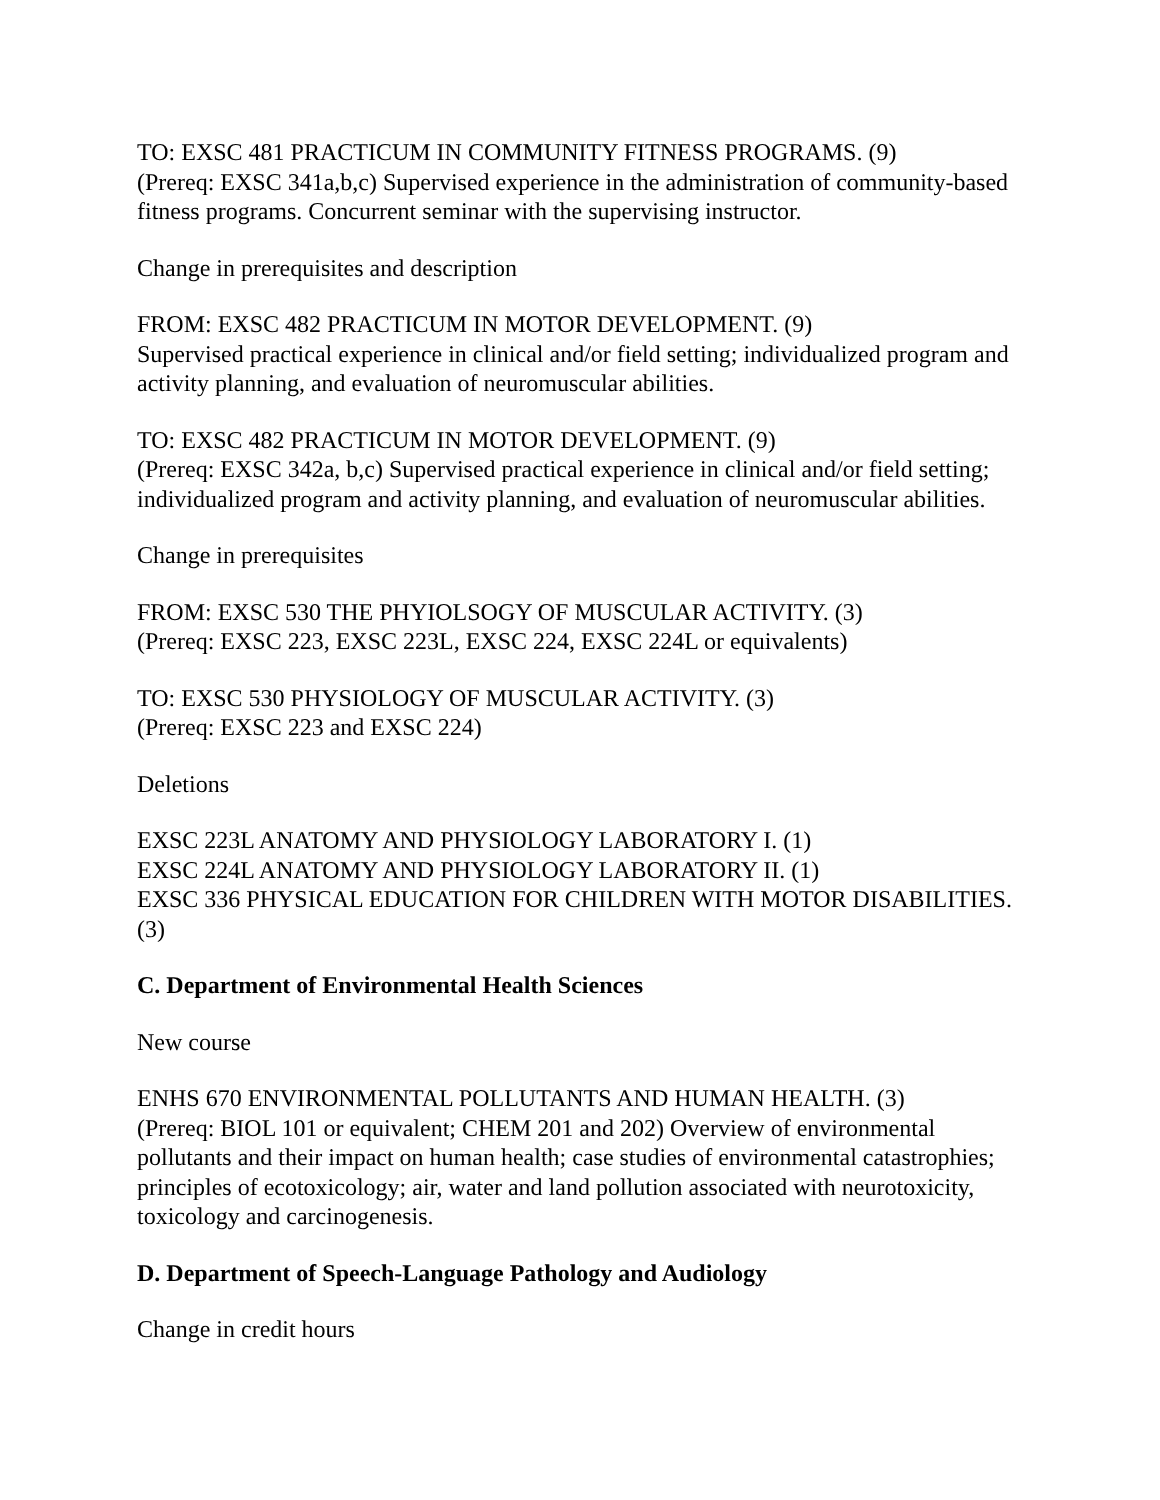TO: EXSC 481 PRACTICUM IN COMMUNITY FITNESS PROGRAMS. (9)
(Prereq: EXSC 341a,b,c) Supervised experience in the administration of community-based fitness programs. Concurrent seminar with the supervising instructor.
Change in prerequisites and description
FROM: EXSC 482 PRACTICUM IN MOTOR DEVELOPMENT. (9)
Supervised practical experience in clinical and/or field setting; individualized program and activity planning, and evaluation of neuromuscular abilities.
TO: EXSC 482 PRACTICUM IN MOTOR DEVELOPMENT. (9)
(Prereq: EXSC 342a, b,c) Supervised practical experience in clinical and/or field setting; individualized program and activity planning, and evaluation of neuromuscular abilities.
Change in prerequisites
FROM: EXSC 530 THE PHYIOLSOGY OF MUSCULAR ACTIVITY. (3)
(Prereq: EXSC 223, EXSC 223L, EXSC 224, EXSC 224L or equivalents)
TO: EXSC 530 PHYSIOLOGY OF MUSCULAR ACTIVITY. (3)
(Prereq: EXSC 223 and EXSC 224)
Deletions
EXSC 223L ANATOMY AND PHYSIOLOGY LABORATORY I. (1)
EXSC 224L ANATOMY AND PHYSIOLOGY LABORATORY II. (1)
EXSC 336 PHYSICAL EDUCATION FOR CHILDREN WITH MOTOR DISABILITIES. (3)
C. Department of Environmental Health Sciences
New course
ENHS 670 ENVIRONMENTAL POLLUTANTS AND HUMAN HEALTH. (3)
(Prereq: BIOL 101 or equivalent; CHEM 201 and 202) Overview of environmental pollutants and their impact on human health; case studies of environmental catastrophies; principles of ecotoxicology; air, water and land pollution associated with neurotoxicity, toxicology and carcinogenesis.
D. Department of Speech-Language Pathology and Audiology
Change in credit hours